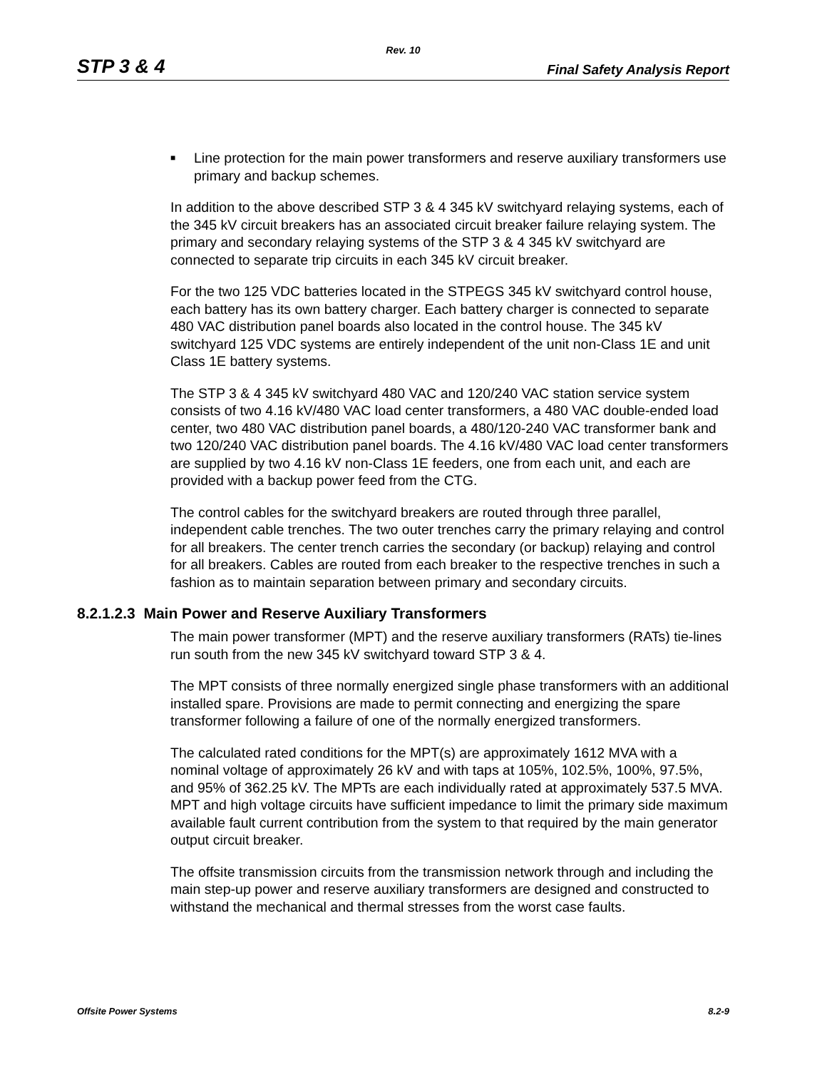Rev. 10
STP 3 & 4 Final Safety Analysis Report
■ Line protection for the main power transformers and reserve auxiliary transformers use primary and backup schemes.
In addition to the above described STP 3 & 4 345 kV switchyard relaying systems, each of the 345 kV circuit breakers has an associated circuit breaker failure relaying system. The primary and secondary relaying systems of the STP 3 & 4 345 kV switchyard are connected to separate trip circuits in each 345 kV circuit breaker.
For the two 125 VDC batteries located in the STPEGS 345 kV switchyard control house, each battery has its own battery charger. Each battery charger is connected to separate 480 VAC distribution panel boards also located in the control house. The 345 kV switchyard 125 VDC systems are entirely independent of the unit non-Class 1E and unit Class 1E battery systems.
The STP 3 & 4 345 kV switchyard 480 VAC and 120/240 VAC station service system consists of two 4.16 kV/480 VAC load center transformers, a 480 VAC double-ended load center, two 480 VAC distribution panel boards, a 480/120-240 VAC transformer bank and two 120/240 VAC distribution panel boards. The 4.16 kV/480 VAC load center transformers are supplied by two 4.16 kV non-Class 1E feeders, one from each unit, and each are provided with a backup power feed from the CTG.
The control cables for the switchyard breakers are routed through three parallel, independent cable trenches. The two outer trenches carry the primary relaying and control for all breakers. The center trench carries the secondary (or backup) relaying and control for all breakers. Cables are routed from each breaker to the respective trenches in such a fashion as to maintain separation between primary and secondary circuits.
8.2.1.2.3 Main Power and Reserve Auxiliary Transformers
The main power transformer (MPT) and the reserve auxiliary transformers (RATs) tie-lines run south from the new 345 kV switchyard toward STP 3 & 4.
The MPT consists of three normally energized single phase transformers with an additional installed spare. Provisions are made to permit connecting and energizing the spare transformer following a failure of one of the normally energized transformers.
The calculated rated conditions for the MPT(s) are approximately 1612 MVA with a nominal voltage of approximately 26 kV and with taps at 105%, 102.5%, 100%, 97.5%, and 95% of 362.25 kV. The MPTs are each individually rated at approximately 537.5 MVA. MPT and high voltage circuits have sufficient impedance to limit the primary side maximum available fault current contribution from the system to that required by the main generator output circuit breaker.
The offsite transmission circuits from the transmission network through and including the main step-up power and reserve auxiliary transformers are designed and constructed to withstand the mechanical and thermal stresses from the worst case faults.
Offsite Power Systems 8.2-9